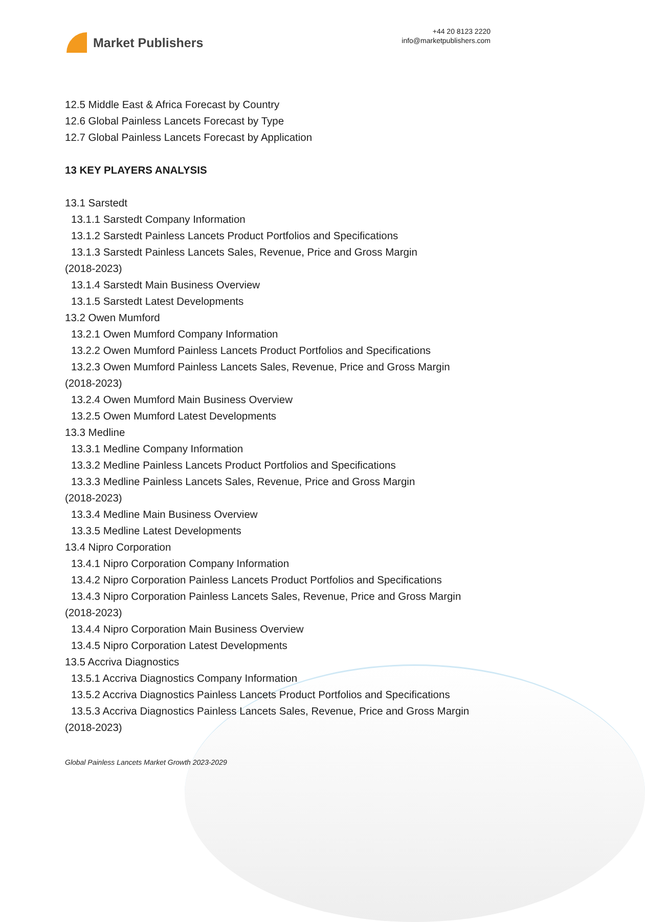Market Publishers
+44 20 8123 2220
info@marketpublishers.com
12.5 Middle East & Africa Forecast by Country
12.6 Global Painless Lancets Forecast by Type
12.7 Global Painless Lancets Forecast by Application
13 KEY PLAYERS ANALYSIS
13.1 Sarstedt
13.1.1 Sarstedt Company Information
13.1.2 Sarstedt Painless Lancets Product Portfolios and Specifications
13.1.3 Sarstedt Painless Lancets Sales, Revenue, Price and Gross Margin
(2018-2023)
13.1.4 Sarstedt Main Business Overview
13.1.5 Sarstedt Latest Developments
13.2 Owen Mumford
13.2.1 Owen Mumford Company Information
13.2.2 Owen Mumford Painless Lancets Product Portfolios and Specifications
13.2.3 Owen Mumford Painless Lancets Sales, Revenue, Price and Gross Margin
(2018-2023)
13.2.4 Owen Mumford Main Business Overview
13.2.5 Owen Mumford Latest Developments
13.3 Medline
13.3.1 Medline Company Information
13.3.2 Medline Painless Lancets Product Portfolios and Specifications
13.3.3 Medline Painless Lancets Sales, Revenue, Price and Gross Margin
(2018-2023)
13.3.4 Medline Main Business Overview
13.3.5 Medline Latest Developments
13.4 Nipro Corporation
13.4.1 Nipro Corporation Company Information
13.4.2 Nipro Corporation Painless Lancets Product Portfolios and Specifications
13.4.3 Nipro Corporation Painless Lancets Sales, Revenue, Price and Gross Margin
(2018-2023)
13.4.4 Nipro Corporation Main Business Overview
13.4.5 Nipro Corporation Latest Developments
13.5 Accriva Diagnostics
13.5.1 Accriva Diagnostics Company Information
13.5.2 Accriva Diagnostics Painless Lancets Product Portfolios and Specifications
13.5.3 Accriva Diagnostics Painless Lancets Sales, Revenue, Price and Gross Margin
(2018-2023)
Global Painless Lancets Market Growth 2023-2029